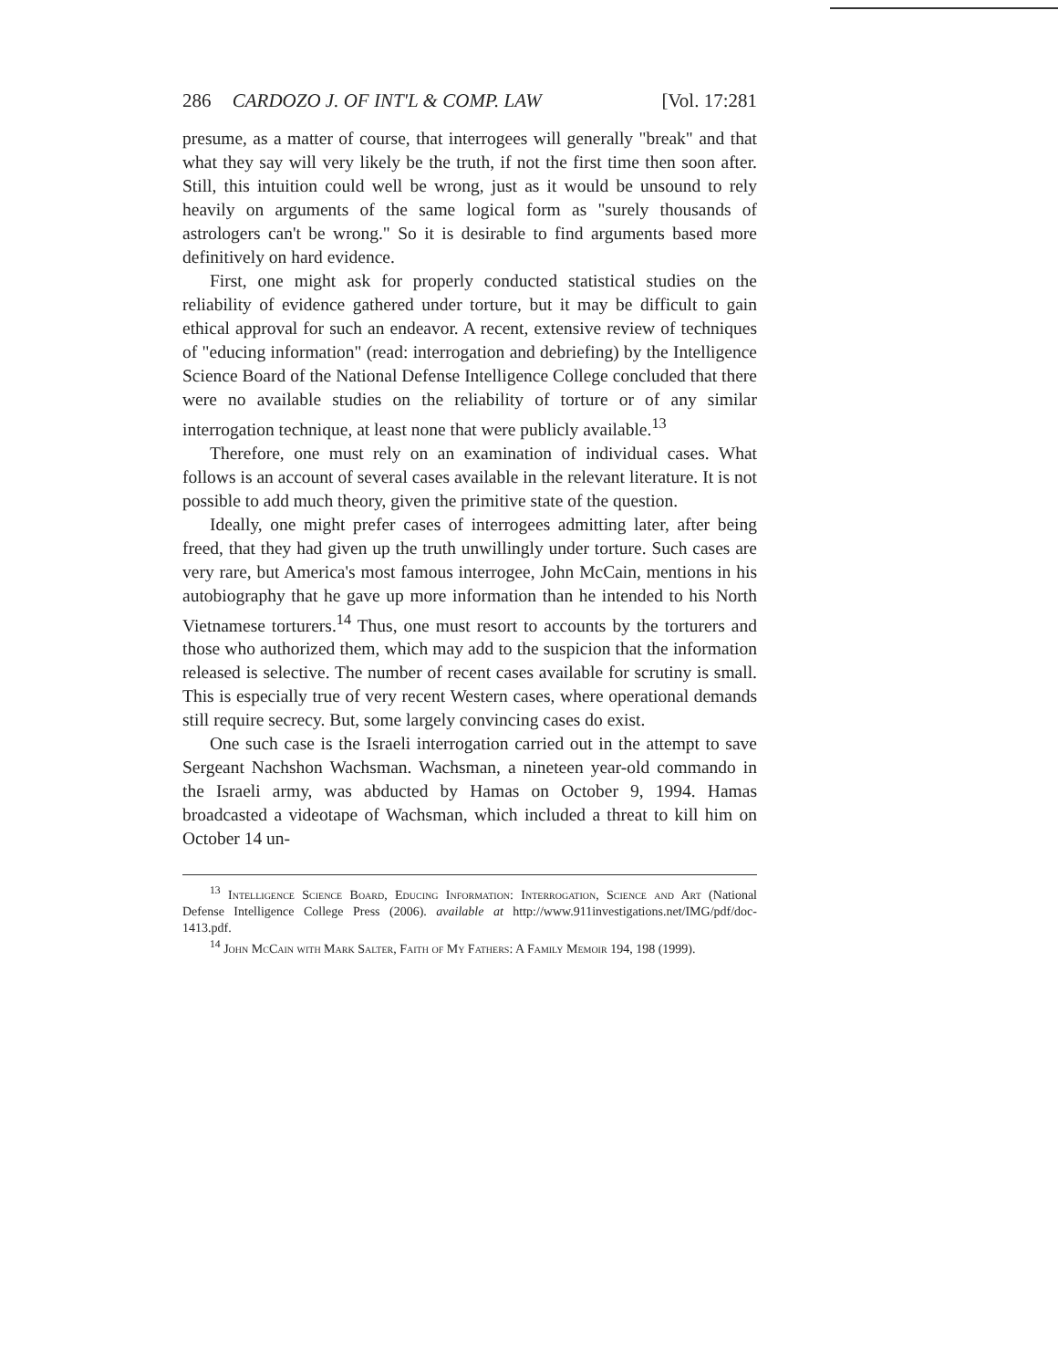286 CARDOZO J. OF INT'L & COMP. LAW [Vol. 17:281
presume, as a matter of course, that interrogees will generally "break" and that what they say will very likely be the truth, if not the first time then soon after. Still, this intuition could well be wrong, just as it would be unsound to rely heavily on arguments of the same logical form as "surely thousands of astrologers can't be wrong." So it is desirable to find arguments based more definitively on hard evidence.
First, one might ask for properly conducted statistical studies on the reliability of evidence gathered under torture, but it may be difficult to gain ethical approval for such an endeavor. A recent, extensive review of techniques of "educing information" (read: interrogation and debriefing) by the Intelligence Science Board of the National Defense Intelligence College concluded that there were no available studies on the reliability of torture or of any similar interrogation technique, at least none that were publicly available.<sup>13</sup>
Therefore, one must rely on an examination of individual cases. What follows is an account of several cases available in the relevant literature. It is not possible to add much theory, given the primitive state of the question.
Ideally, one might prefer cases of interrogees admitting later, after being freed, that they had given up the truth unwillingly under torture. Such cases are very rare, but America's most famous interrogee, John McCain, mentions in his autobiography that he gave up more information than he intended to his North Vietnamese torturers.<sup>14</sup> Thus, one must resort to accounts by the torturers and those who authorized them, which may add to the suspicion that the information released is selective. The number of recent cases available for scrutiny is small. This is especially true of very recent Western cases, where operational demands still require secrecy. But, some largely convincing cases do exist.
One such case is the Israeli interrogation carried out in the attempt to save Sergeant Nachshon Wachsman. Wachsman, a nineteen year-old commando in the Israeli army, was abducted by Hamas on October 9, 1994. Hamas broadcasted a videotape of Wachsman, which included a threat to kill him on October 14 un-
<sup>13</sup> Intelligence Science Board, Educing Information: Interrogation, Science and Art (National Defense Intelligence College Press (2006). available at http://www.911investigations.net/IMG/pdf/doc-1413.pdf.
<sup>14</sup> John McCain with Mark Salter, Faith of My Fathers: A Family Memoir 194, 198 (1999).